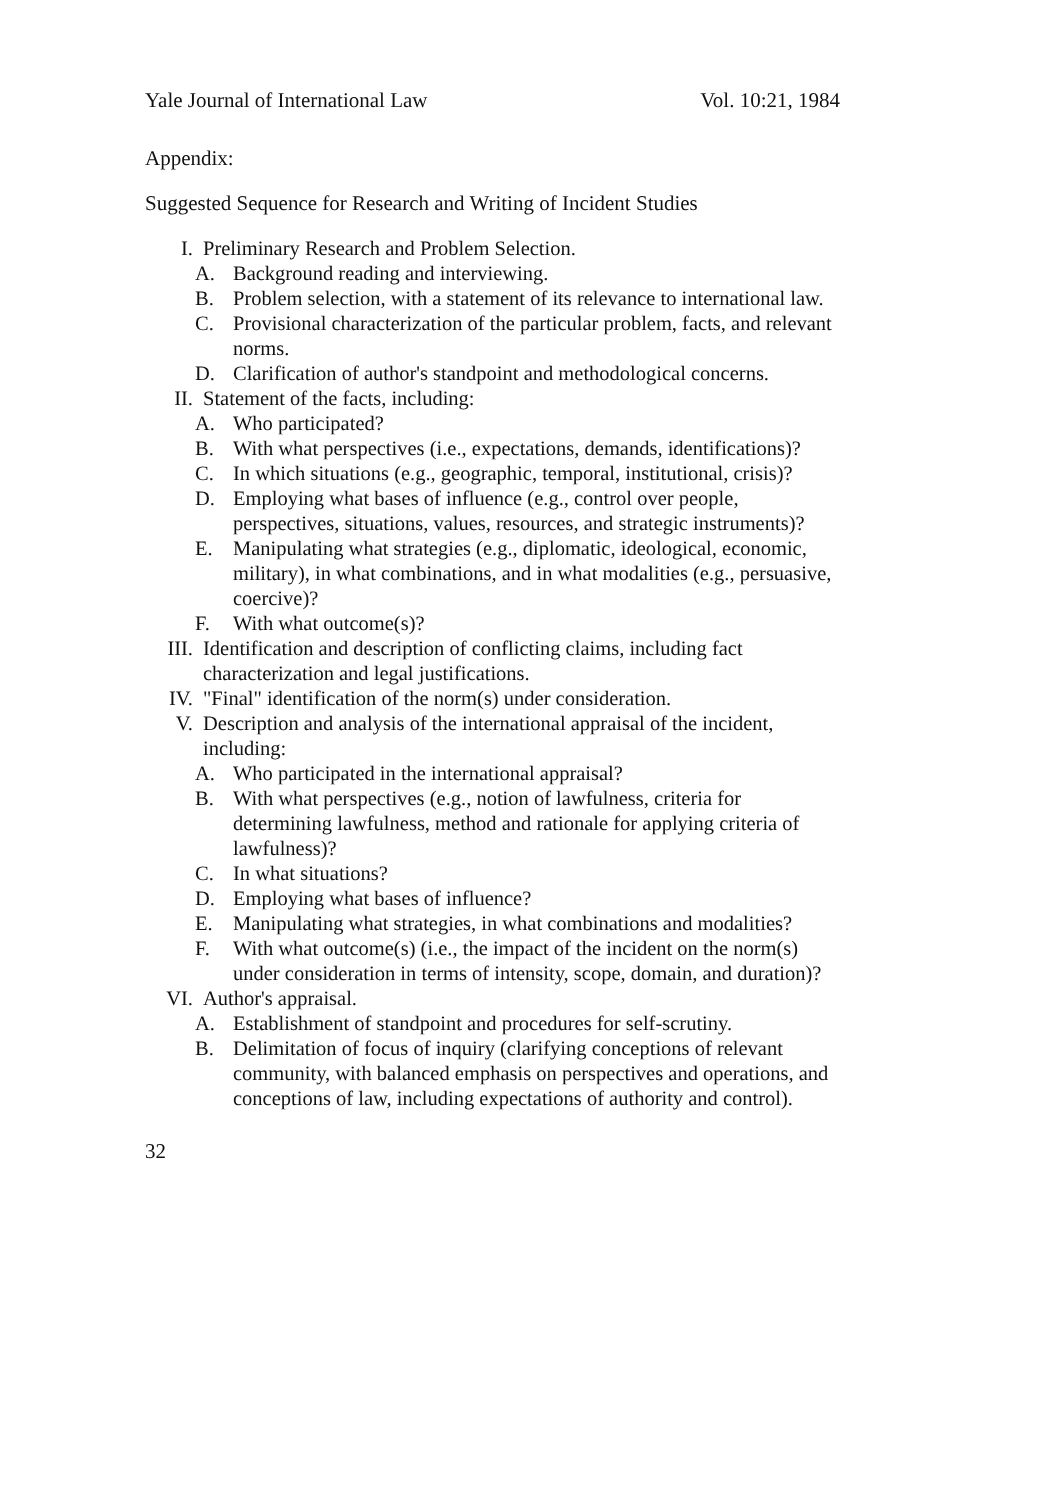Yale Journal of International Law Vol. 10:21, 1984
Appendix:
Suggested Sequence for Research and Writing of Incident Studies
I. Preliminary Research and Problem Selection.
A. Background reading and interviewing.
B. Problem selection, with a statement of its relevance to international law.
C. Provisional characterization of the particular problem, facts, and relevant norms.
D. Clarification of author's standpoint and methodological concerns.
II. Statement of the facts, including:
A. Who participated?
B. With what perspectives (i.e., expectations, demands, identifications)?
C. In which situations (e.g., geographic, temporal, institutional, crisis)?
D. Employing what bases of influence (e.g., control over people, perspectives, situations, values, resources, and strategic instruments)?
E. Manipulating what strategies (e.g., diplomatic, ideological, economic, military), in what combinations, and in what modalities (e.g., persuasive, coercive)?
F. With what outcome(s)?
III. Identification and description of conflicting claims, including fact characterization and legal justifications.
IV. "Final" identification of the norm(s) under consideration.
V. Description and analysis of the international appraisal of the incident, including:
A. Who participated in the international appraisal?
B. With what perspectives (e.g., notion of lawfulness, criteria for determining lawfulness, method and rationale for applying criteria of lawfulness)?
C. In what situations?
D. Employing what bases of influence?
E. Manipulating what strategies, in what combinations and modalities?
F. With what outcome(s) (i.e., the impact of the incident on the norm(s) under consideration in terms of intensity, scope, domain, and duration)?
VI. Author's appraisal.
A. Establishment of standpoint and procedures for self-scrutiny.
B. Delimitation of focus of inquiry (clarifying conceptions of relevant community, with balanced emphasis on perspectives and operations, and conceptions of law, including expectations of authority and control).
32